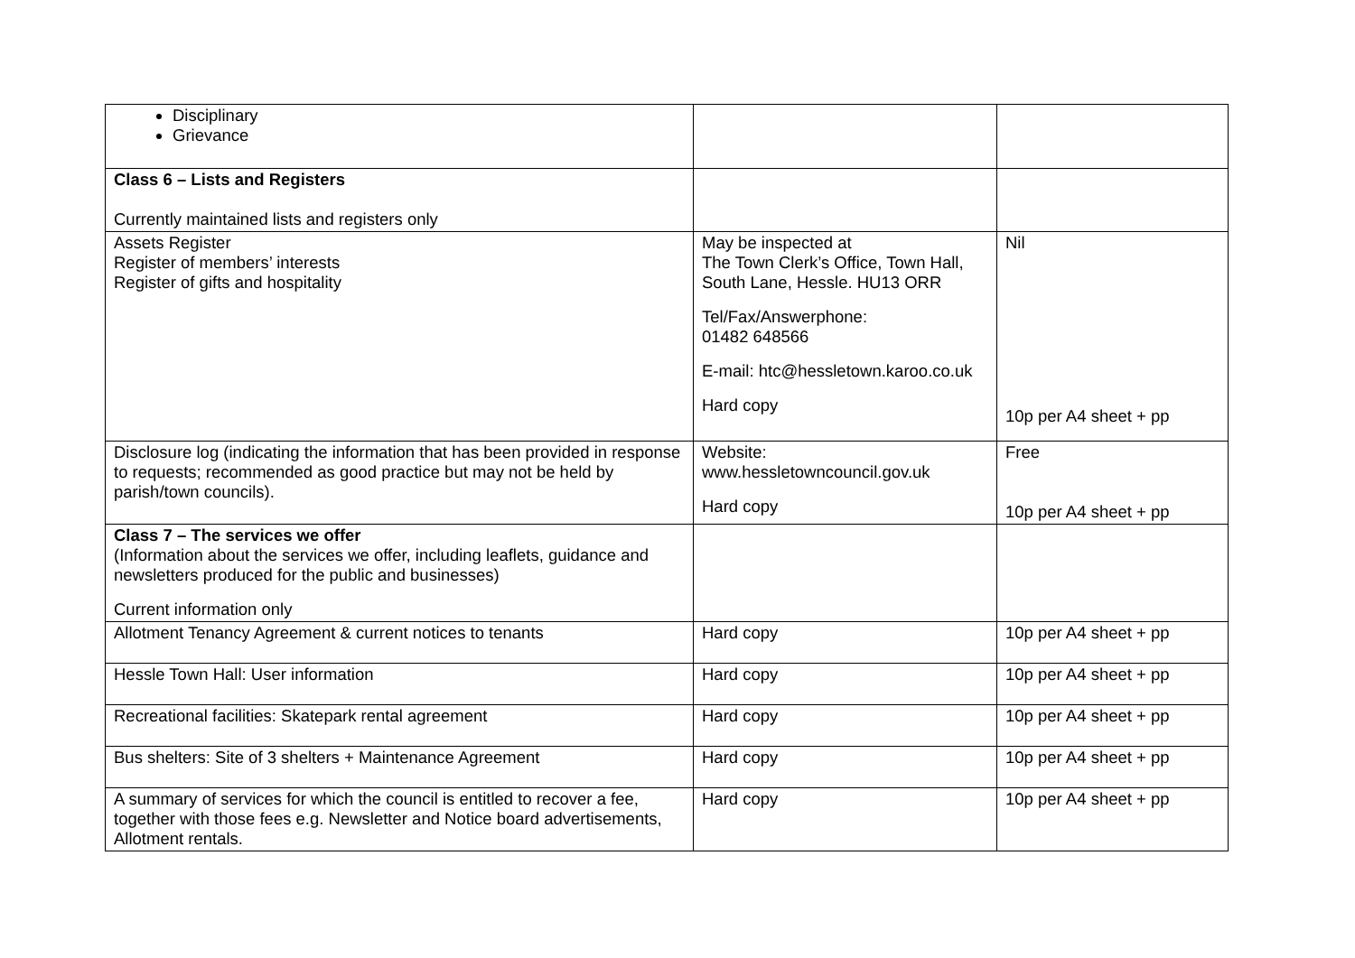| Disciplinary Grievance | | |
| Class 6 – Lists and Registers Currently maintained lists and registers only | | |
| Assets Register Register of members’ interests Register of gifts and hospitality | May be inspected at The Town Clerk’s Office, Town Hall, South Lane, Hessle. HU13 ORR Tel/Fax/Answerphone: 01482 648566 E-mail: htc@hessletown.karoo.co.uk Hard copy | Nil 10p per A4 sheet + pp |
| Disclosure log (indicating the information that has been provided in response to requests; recommended as good practice but may not be held by parish/town councils). | Website: www.hessletowncouncil.gov.uk Hard copy | Free 10p per A4 sheet + pp |
| Class 7 – The services we offer (Information about the services we offer, including leaflets, guidance and newsletters produced for the public and businesses) Current information only | | |
| Allotment Tenancy Agreement & current notices to tenants | Hard copy | 10p per A4 sheet + pp |
| Hessle Town Hall: User information | Hard copy | 10p per A4 sheet + pp |
| Recreational facilities: Skatepark rental agreement | Hard copy | 10p per A4 sheet + pp |
| Bus shelters: Site of 3 shelters + Maintenance Agreement | Hard copy | 10p per A4 sheet + pp |
| A summary of services for which the council is entitled to recover a fee, together with those fees e.g. Newsletter and Notice board advertisements, Allotment rentals. | Hard copy | 10p per A4 sheet + pp |